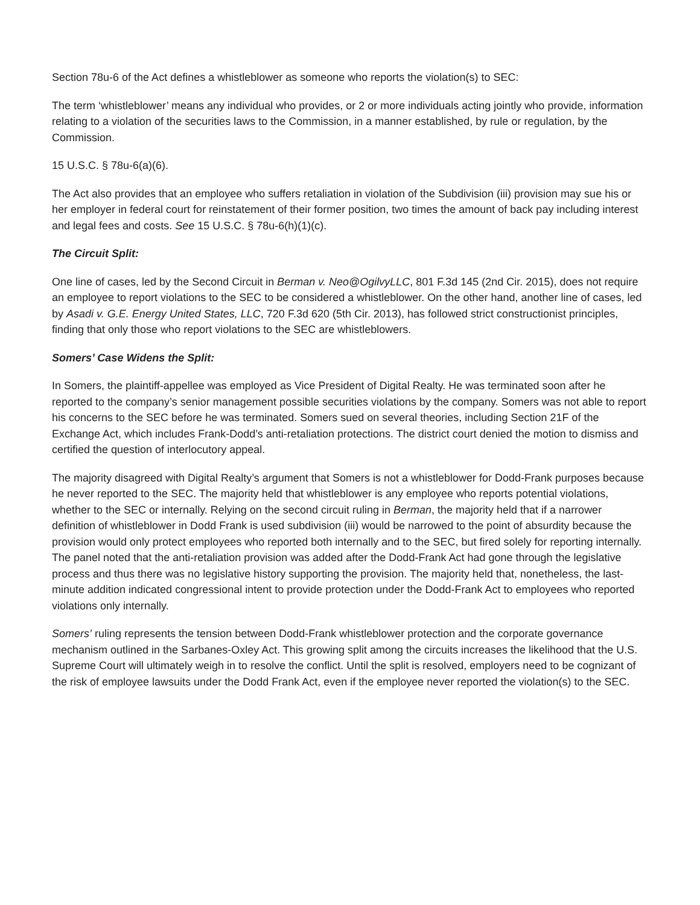Section 78u-6 of the Act defines a whistleblower as someone who reports the violation(s) to SEC:
The term ‘whistleblower’ means any individual who provides, or 2 or more individuals acting jointly who provide, information relating to a violation of the securities laws to the Commission, in a manner established, by rule or regulation, by the Commission.
15 U.S.C. § 78u-6(a)(6).
The Act also provides that an employee who suffers retaliation in violation of the Subdivision (iii) provision may sue his or her employer in federal court for reinstatement of their former position, two times the amount of back pay including interest and legal fees and costs. See 15 U.S.C. § 78u-6(h)(1)(c).
The Circuit Split:
One line of cases, led by the Second Circuit in Berman v. Neo@OgilvyLLC, 801 F.3d 145 (2nd Cir. 2015), does not require an employee to report violations to the SEC to be considered a whistleblower. On the other hand, another line of cases, led by Asadi v. G.E. Energy United States, LLC, 720 F.3d 620 (5th Cir. 2013), has followed strict constructionist principles, finding that only those who report violations to the SEC are whistleblowers.
Somers’ Case Widens the Split:
In Somers, the plaintiff-appellee was employed as Vice President of Digital Realty. He was terminated soon after he reported to the company’s senior management possible securities violations by the company. Somers was not able to report his concerns to the SEC before he was terminated. Somers sued on several theories, including Section 21F of the Exchange Act, which includes Frank-Dodd’s anti-retaliation protections. The district court denied the motion to dismiss and certified the question of interlocutory appeal.
The majority disagreed with Digital Realty’s argument that Somers is not a whistleblower for Dodd-Frank purposes because he never reported to the SEC. The majority held that whistleblower is any employee who reports potential violations, whether to the SEC or internally. Relying on the second circuit ruling in Berman, the majority held that if a narrower definition of whistleblower in Dodd Frank is used subdivision (iii) would be narrowed to the point of absurdity because the provision would only protect employees who reported both internally and to the SEC, but fired solely for reporting internally. The panel noted that the anti-retaliation provision was added after the Dodd-Frank Act had gone through the legislative process and thus there was no legislative history supporting the provision. The majority held that, nonetheless, the last-minute addition indicated congressional intent to provide protection under the Dodd-Frank Act to employees who reported violations only internally.
Somers’ ruling represents the tension between Dodd-Frank whistleblower protection and the corporate governance mechanism outlined in the Sarbanes-Oxley Act. This growing split among the circuits increases the likelihood that the U.S. Supreme Court will ultimately weigh in to resolve the conflict. Until the split is resolved, employers need to be cognizant of the risk of employee lawsuits under the Dodd Frank Act, even if the employee never reported the violation(s) to the SEC.